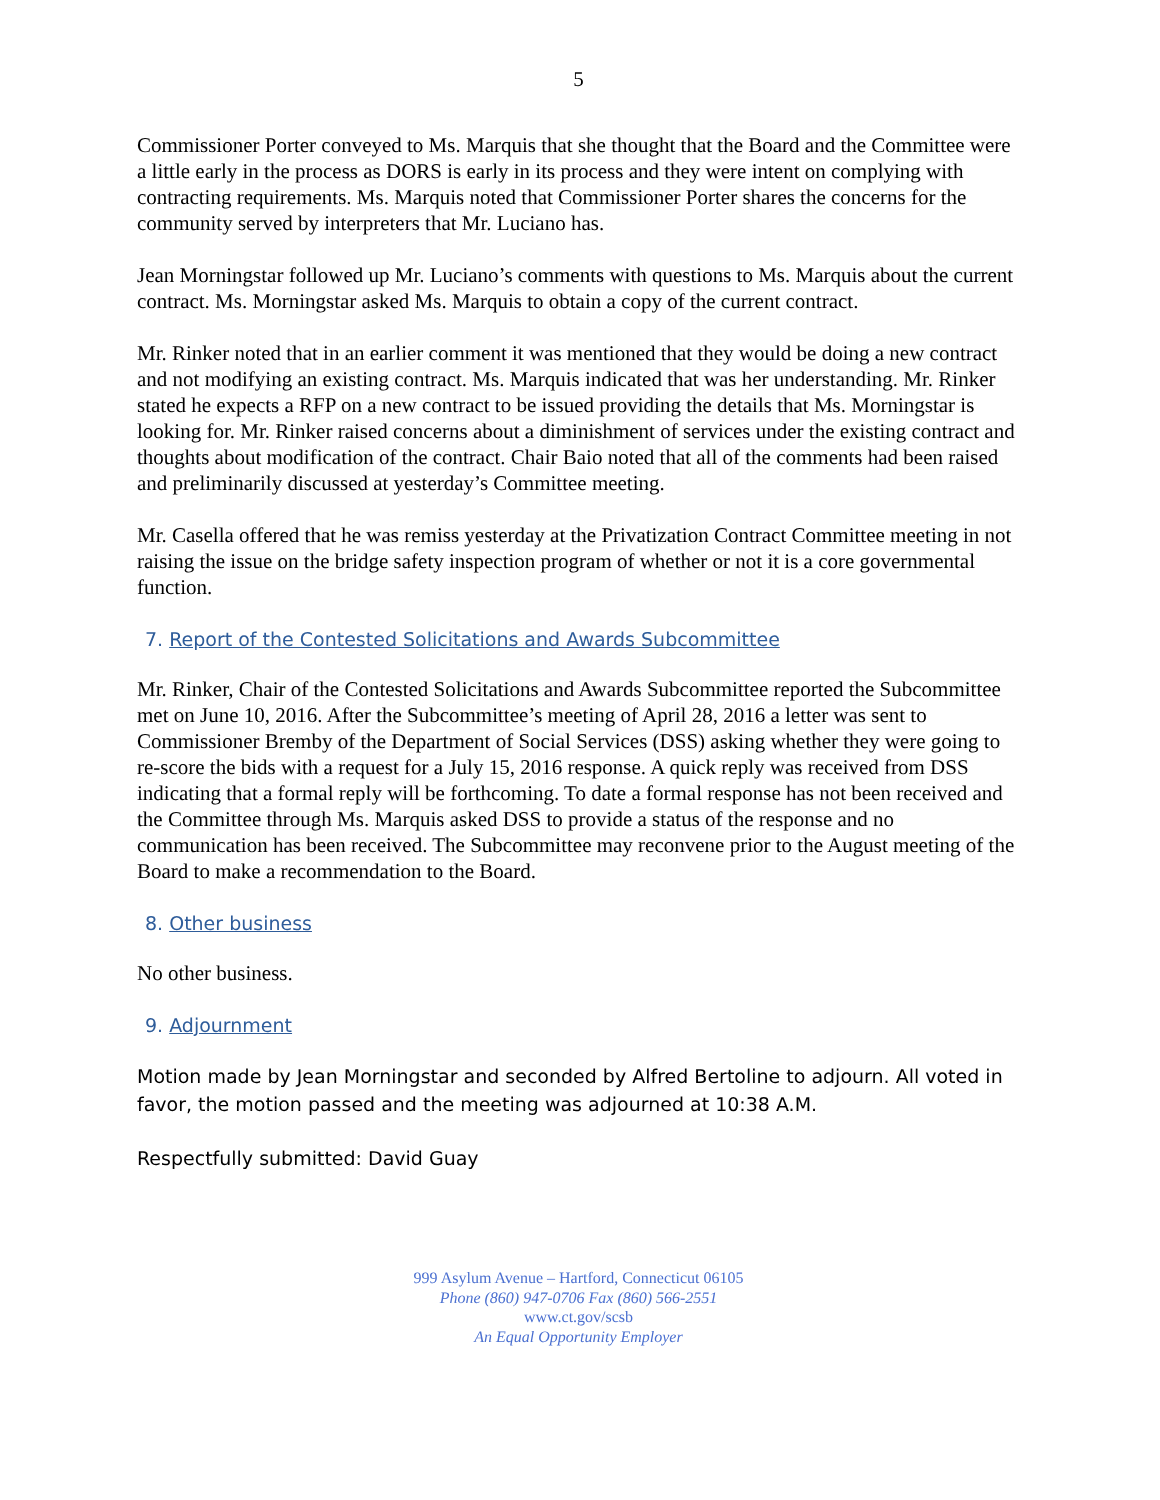5
Commissioner Porter conveyed to Ms. Marquis that she thought that the Board and the Committee were a little early in the process as DORS is early in its process and they were intent on complying with contracting requirements. Ms. Marquis noted that Commissioner Porter shares the concerns for the community served by interpreters that Mr. Luciano has.
Jean Morningstar followed up Mr. Luciano’s comments with questions to Ms. Marquis about the current contract. Ms. Morningstar asked Ms. Marquis to obtain a copy of the current contract.
Mr. Rinker noted that in an earlier comment it was mentioned that they would be doing a new contract and not modifying an existing contract. Ms. Marquis indicated that was her understanding. Mr. Rinker stated he expects a RFP on a new contract to be issued providing the details that Ms. Morningstar is looking for. Mr. Rinker raised concerns about a diminishment of services under the existing contract and thoughts about modification of the contract. Chair Baio noted that all of the comments had been raised and preliminarily discussed at yesterday’s Committee meeting.
Mr. Casella offered that he was remiss yesterday at the Privatization Contract Committee meeting in not raising the issue on the bridge safety inspection program of whether or not it is a core governmental function.
7. Report of the Contested Solicitations and Awards Subcommittee
Mr. Rinker, Chair of the Contested Solicitations and Awards Subcommittee reported the Subcommittee met on June 10, 2016. After the Subcommittee’s meeting of April 28, 2016 a letter was sent to Commissioner Bremby of the Department of Social Services (DSS) asking whether they were going to re-score the bids with a request for a July 15, 2016 response. A quick reply was received from DSS indicating that a formal reply will be forthcoming. To date a formal response has not been received and the Committee through Ms. Marquis asked DSS to provide a status of the response and no communication has been received. The Subcommittee may reconvene prior to the August meeting of the Board to make a recommendation to the Board.
8. Other business
No other business.
9. Adjournment
Motion made by Jean Morningstar and seconded by Alfred Bertoline to adjourn. All voted in favor, the motion passed and the meeting was adjourned at 10:38 A.M.
Respectfully submitted: David Guay
999 Asylum Avenue – Hartford, Connecticut 06105
Phone (860) 947-0706 Fax (860) 566-2551
www.ct.gov/scsb
An Equal Opportunity Employer